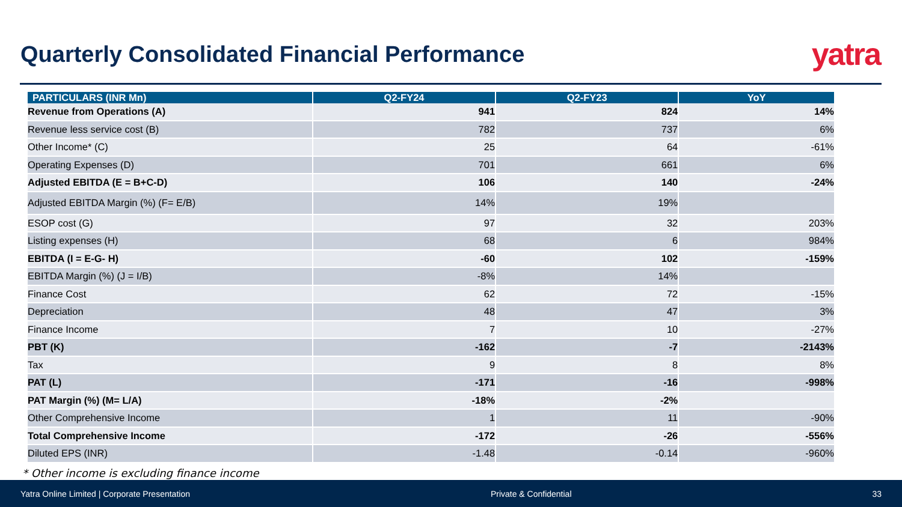Quarterly Consolidated Financial Performance
yatra
| PARTICULARS (INR Mn) | Q2-FY24 | Q2-FY23 | YoY |
| --- | --- | --- | --- |
| Revenue from Operations (A) | 941 | 824 | 14% |
| Revenue less service cost (B) | 782 | 737 | 6% |
| Other Income* (C) | 25 | 64 | -61% |
| Operating Expenses (D) | 701 | 661 | 6% |
| Adjusted EBITDA (E = B+C-D) | 106 | 140 | -24% |
| Adjusted EBITDA Margin (%) (F= E/B) | 14% | 19% | |
| ESOP cost (G) | 97 | 32 | 203% |
| Listing expenses (H) | 68 | 6 | 984% |
| EBITDA (I = E-G- H) | -60 | 102 | -159% |
| EBITDA Margin (%) (J = I/B) | -8% | 14% | |
| Finance Cost | 62 | 72 | -15% |
| Depreciation | 48 | 47 | 3% |
| Finance Income | 7 | 10 | -27% |
| PBT (K) | -162 | -7 | -2143% |
| Tax | 9 | 8 | 8% |
| PAT (L) | -171 | -16 | -998% |
| PAT Margin (%) (M= L/A) | -18% | -2% | |
| Other Comprehensive Income | 1 | 11 | -90% |
| Total Comprehensive Income | -172 | -26 | -556% |
| Diluted EPS (INR) | -1.48 | -0.14 | -960% |
* Other income is excluding finance income
Yatra Online Limited | Corporate Presentation Private & Confidential 33